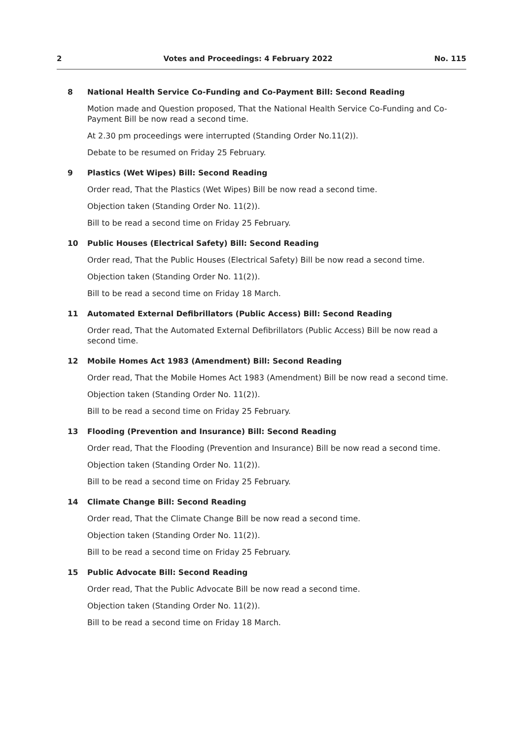2 Votes and Proceedings: 4 February 2022 No. 115
8 National Health Service Co-Funding and Co-Payment Bill: Second Reading
Motion made and Question proposed, That the National Health Service Co-Funding and Co-Payment Bill be now read a second time.
At 2.30 pm proceedings were interrupted (Standing Order No.11(2)).
Debate to be resumed on Friday 25 February.
9 Plastics (Wet Wipes) Bill: Second Reading
Order read, That the Plastics (Wet Wipes) Bill be now read a second time.
Objection taken (Standing Order No. 11(2)).
Bill to be read a second time on Friday 25 February.
10 Public Houses (Electrical Safety) Bill: Second Reading
Order read, That the Public Houses (Electrical Safety) Bill be now read a second time.
Objection taken (Standing Order No. 11(2)).
Bill to be read a second time on Friday 18 March.
11 Automated External Defibrillators (Public Access) Bill: Second Reading
Order read, That the Automated External Defibrillators (Public Access) Bill be now read a second time.
12 Mobile Homes Act 1983 (Amendment) Bill: Second Reading
Order read, That the Mobile Homes Act 1983 (Amendment) Bill be now read a second time.
Objection taken (Standing Order No. 11(2)).
Bill to be read a second time on Friday 25 February.
13 Flooding (Prevention and Insurance) Bill: Second Reading
Order read, That the Flooding (Prevention and Insurance) Bill be now read a second time.
Objection taken (Standing Order No. 11(2)).
Bill to be read a second time on Friday 25 February.
14 Climate Change Bill: Second Reading
Order read, That the Climate Change Bill be now read a second time.
Objection taken (Standing Order No. 11(2)).
Bill to be read a second time on Friday 25 February.
15 Public Advocate Bill: Second Reading
Order read, That the Public Advocate Bill be now read a second time.
Objection taken (Standing Order No. 11(2)).
Bill to be read a second time on Friday 18 March.